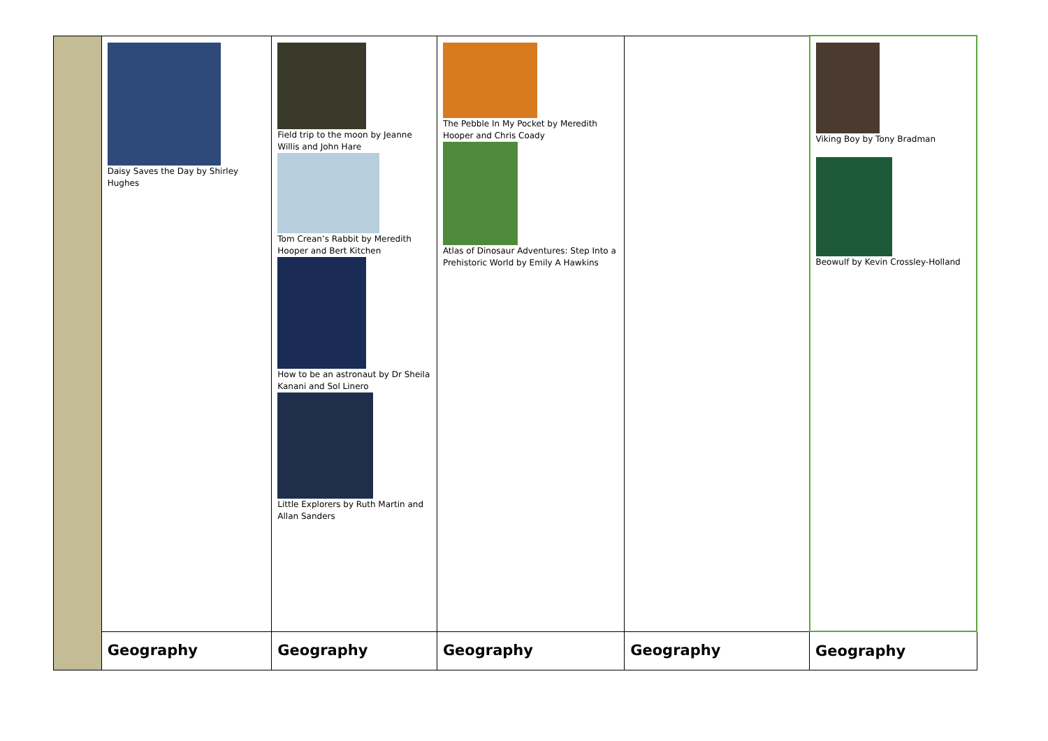| | Daisy Saves the Day by Shirley Hughes | Field trip to the moon by Jeanne Willis and John Hare Tom Crean’s Rabbit by Meredith Hooper and Bert Kitchen How to be an astronaut by Dr Sheila Kanani and Sol Linero Little Explorers by Ruth Martin and Allan Sanders | The Pebble In My Pocket by Meredith Hooper and Chris Coady Atlas of Dinosaur Adventures: Step Into a Prehistoric World by Emily A Hawkins | | Viking Boy by Tony Bradman Beowulf by Kevin Crossley-Holland |
| | Geography | Geography | Geography | Geography | Geography |